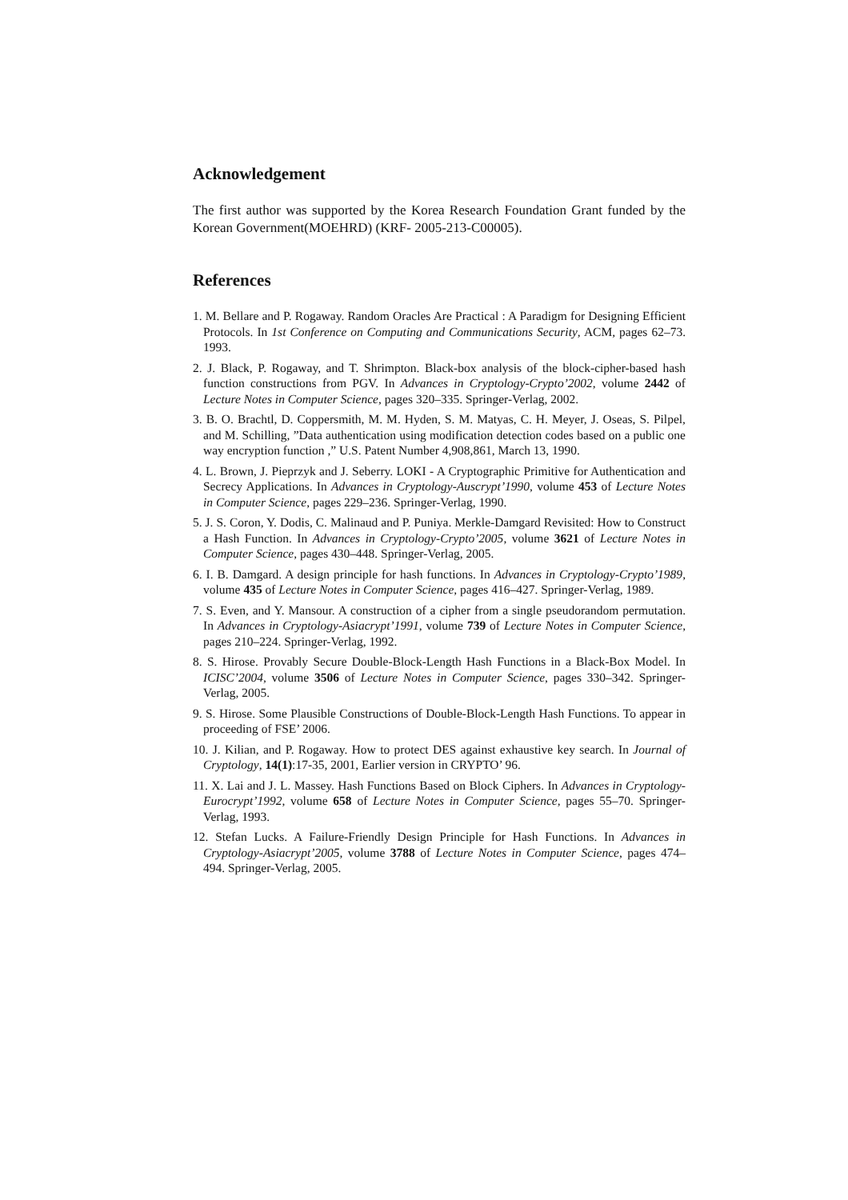Acknowledgement
The first author was supported by the Korea Research Foundation Grant funded by the Korean Government(MOEHRD) (KRF- 2005-213-C00005).
References
1. M. Bellare and P. Rogaway. Random Oracles Are Practical : A Paradigm for Designing Efficient Protocols. In 1st Conference on Computing and Communications Security, ACM, pages 62–73. 1993.
2. J. Black, P. Rogaway, and T. Shrimpton. Black-box analysis of the block-cipher-based hash function constructions from PGV. In Advances in Cryptology-Crypto’2002, volume 2442 of Lecture Notes in Computer Science, pages 320–335. Springer-Verlag, 2002.
3. B. O. Brachtl, D. Coppersmith, M. M. Hyden, S. M. Matyas, C. H. Meyer, J. Oseas, S. Pilpel, and M. Schilling, ”Data authentication using modification detection codes based on a public one way encryption function ,” U.S. Patent Number 4,908,861, March 13, 1990.
4. L. Brown, J. Pieprzyk and J. Seberry. LOKI - A Cryptographic Primitive for Authentication and Secrecy Applications. In Advances in Cryptology-Auscrypt’1990, volume 453 of Lecture Notes in Computer Science, pages 229–236. Springer-Verlag, 1990.
5. J. S. Coron, Y. Dodis, C. Malinaud and P. Puniya. Merkle-Damgard Revisited: How to Construct a Hash Function. In Advances in Cryptology-Crypto’2005, volume 3621 of Lecture Notes in Computer Science, pages 430–448. Springer-Verlag, 2005.
6. I. B. Damgard. A design principle for hash functions. In Advances in Cryptology-Crypto’1989, volume 435 of Lecture Notes in Computer Science, pages 416–427. Springer-Verlag, 1989.
7. S. Even, and Y. Mansour. A construction of a cipher from a single pseudorandom permutation. In Advances in Cryptology-Asiacrypt’1991, volume 739 of Lecture Notes in Computer Science, pages 210–224. Springer-Verlag, 1992.
8. S. Hirose. Provably Secure Double-Block-Length Hash Functions in a Black-Box Model. In ICISC’2004, volume 3506 of Lecture Notes in Computer Science, pages 330–342. Springer-Verlag, 2005.
9. S. Hirose. Some Plausible Constructions of Double-Block-Length Hash Functions. To appear in proceeding of FSE’ 2006.
10. J. Kilian, and P. Rogaway. How to protect DES against exhaustive key search. In Journal of Cryptology, 14(1):17-35, 2001, Earlier version in CRYPTO’ 96.
11. X. Lai and J. L. Massey. Hash Functions Based on Block Ciphers. In Advances in Cryptology-Eurocrypt’1992, volume 658 of Lecture Notes in Computer Science, pages 55–70. Springer-Verlag, 1993.
12. Stefan Lucks. A Failure-Friendly Design Principle for Hash Functions. In Advances in Cryptology-Asiacrypt’2005, volume 3788 of Lecture Notes in Computer Science, pages 474–494. Springer-Verlag, 2005.